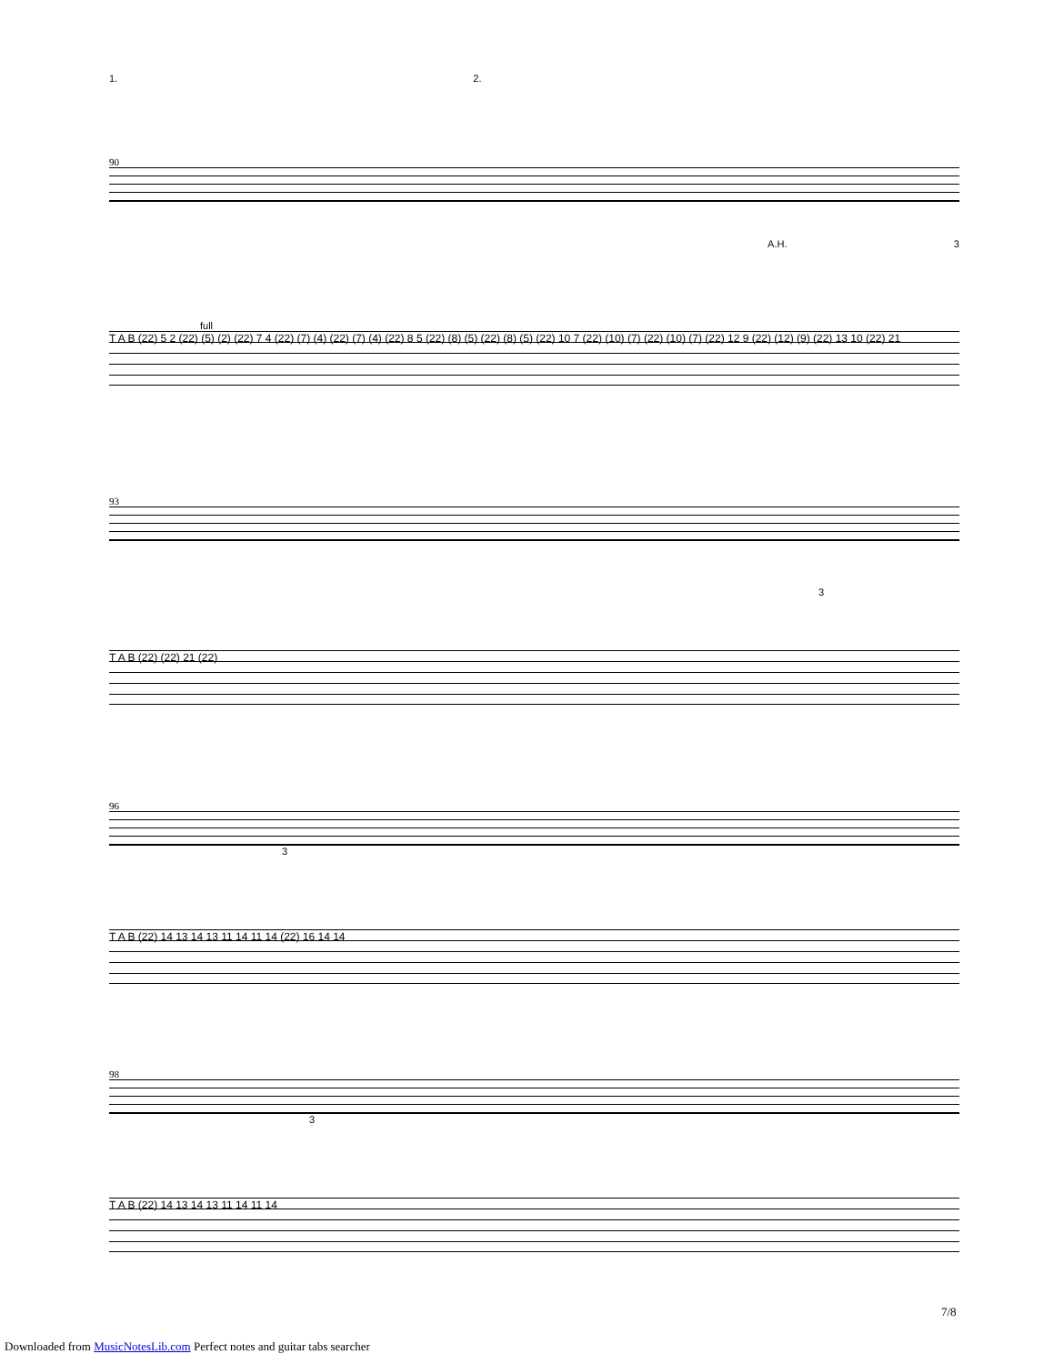1. 2.
90
A.H. 3
full
T A B (22) 5 2 (22) (5) (2) (22) 7 4 (22) (7) (4) (22) (7) (4) (22) 8 5 (22) (8) (5) (22) (8) (5) (22) 10 7 (22) (10) (7) (22) (10) (7) (22) 12 9 (22) (12) (9) (22) 13 10 (22) 21
93
3
T A B (22) (22) 21 (22)
96
3
T A B (22) 14 13 14 13 11 14 11 14 (22) 16 14 14
98
3
T A B (22) 14 13 14 13 11 14 11 14
7/8
Downloaded from MusicNotesLib.com Perfect notes and guitar tabs searcher